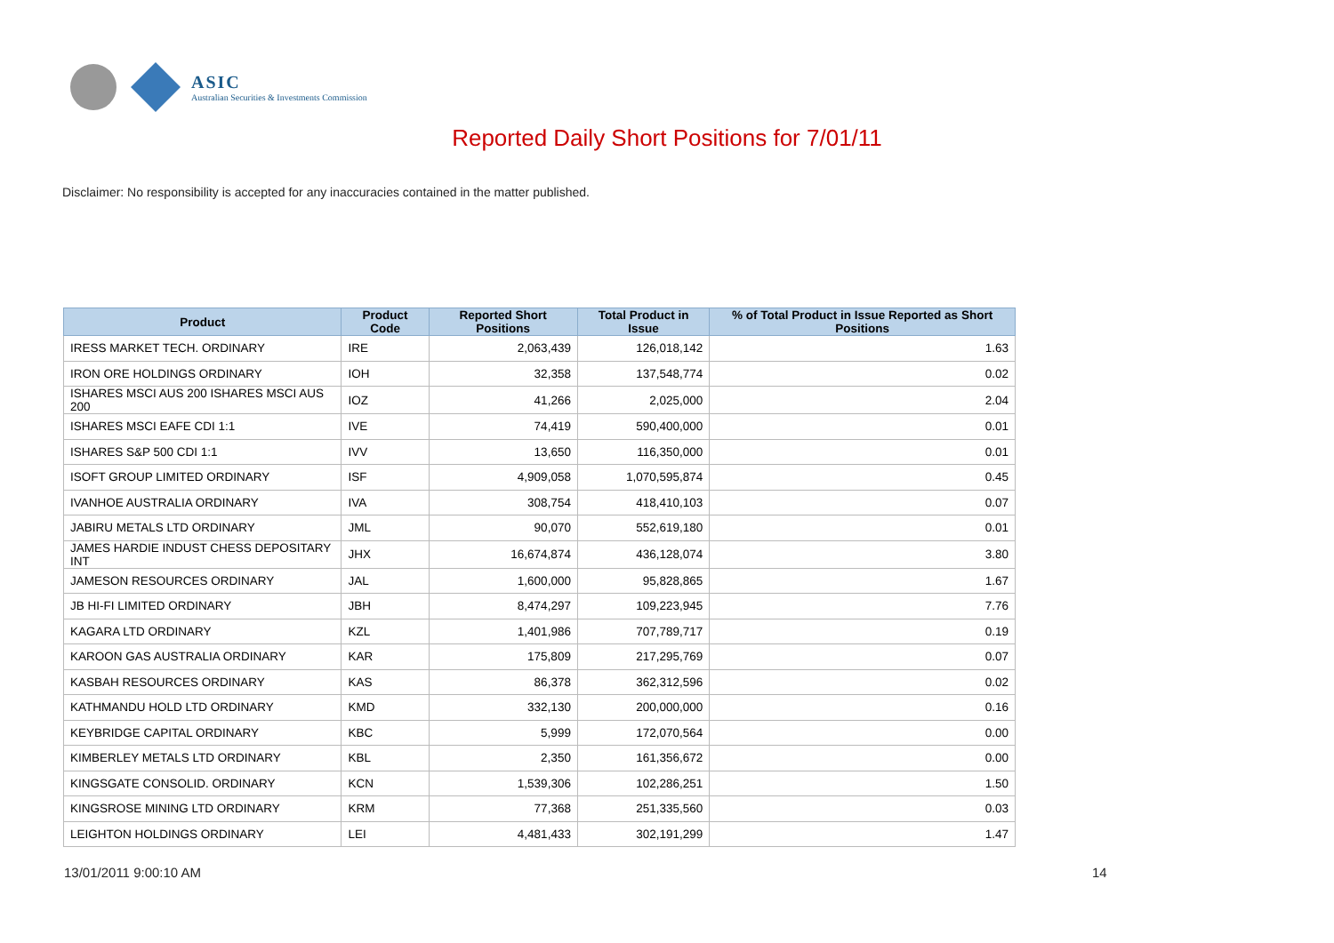ASIC
Australian Securities & Investments Commission
Reported Daily Short Positions for 7/01/11
Disclaimer: No responsibility is accepted for any inaccuracies contained in the matter published.
| Product | Product Code | Reported Short Positions | Total Product in Issue | % of Total Product in Issue Reported as Short Positions |
| --- | --- | --- | --- | --- |
| IRESS MARKET TECH. ORDINARY | IRE | 2,063,439 | 126,018,142 | 1.63 |
| IRON ORE HOLDINGS ORDINARY | IOH | 32,358 | 137,548,774 | 0.02 |
| ISHARES MSCI AUS 200 ISHARES MSCI AUS 200 | IOZ | 41,266 | 2,025,000 | 2.04 |
| ISHARES MSCI EAFE CDI 1:1 | IVE | 74,419 | 590,400,000 | 0.01 |
| ISHARES S&P 500 CDI 1:1 | IVV | 13,650 | 116,350,000 | 0.01 |
| ISOFT GROUP LIMITED ORDINARY | ISF | 4,909,058 | 1,070,595,874 | 0.45 |
| IVANHOE AUSTRALIA ORDINARY | IVA | 308,754 | 418,410,103 | 0.07 |
| JABIRU METALS LTD ORDINARY | JML | 90,070 | 552,619,180 | 0.01 |
| JAMES HARDIE INDUST CHESS DEPOSITARY INT | JHX | 16,674,874 | 436,128,074 | 3.80 |
| JAMESON RESOURCES ORDINARY | JAL | 1,600,000 | 95,828,865 | 1.67 |
| JB HI-FI LIMITED ORDINARY | JBH | 8,474,297 | 109,223,945 | 7.76 |
| KAGARA LTD ORDINARY | KZL | 1,401,986 | 707,789,717 | 0.19 |
| KAROON GAS AUSTRALIA ORDINARY | KAR | 175,809 | 217,295,769 | 0.07 |
| KASBAH RESOURCES ORDINARY | KAS | 86,378 | 362,312,596 | 0.02 |
| KATHMANDU HOLD LTD ORDINARY | KMD | 332,130 | 200,000,000 | 0.16 |
| KEYBRIDGE CAPITAL ORDINARY | KBC | 5,999 | 172,070,564 | 0.00 |
| KIMBERLEY METALS LTD ORDINARY | KBL | 2,350 | 161,356,672 | 0.00 |
| KINGSGATE CONSOLID. ORDINARY | KCN | 1,539,306 | 102,286,251 | 1.50 |
| KINGSROSE MINING LTD ORDINARY | KRM | 77,368 | 251,335,560 | 0.03 |
| LEIGHTON HOLDINGS ORDINARY | LEI | 4,481,433 | 302,191,299 | 1.47 |
13/01/2011 9:00:10 AM 14